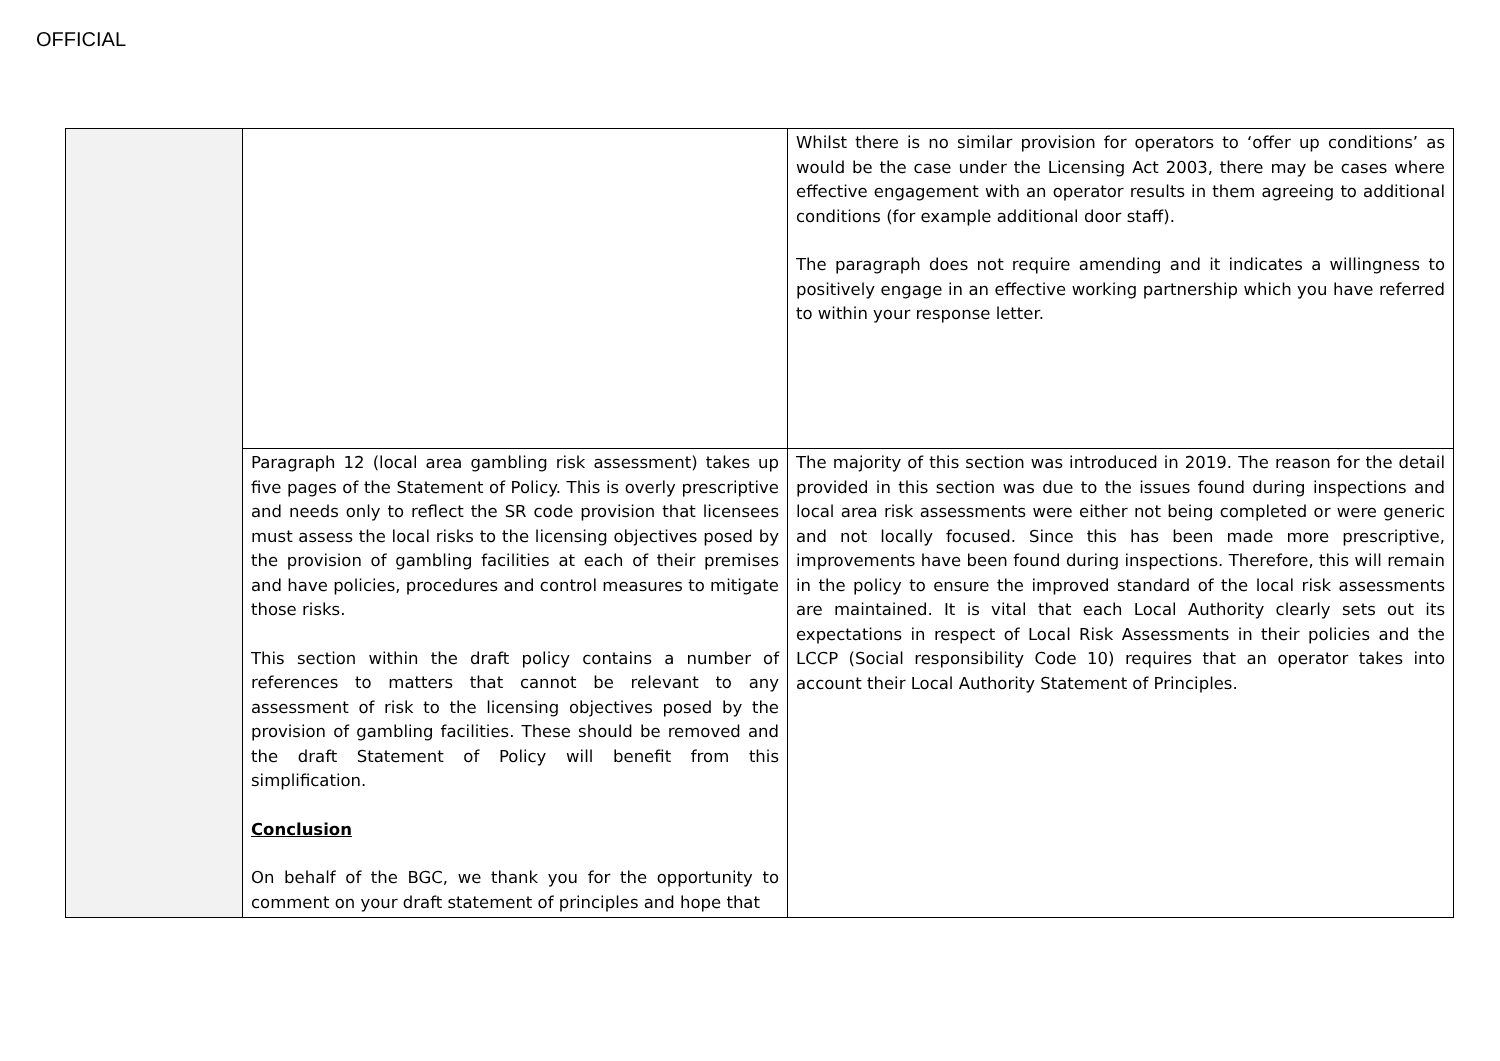OFFICIAL
| | | Whilst there is no similar provision for operators to ‘offer up conditions’ as would be the case under the Licensing Act 2003, there may be cases where effective engagement with an operator results in them agreeing to additional conditions (for example additional door staff). The paragraph does not require amending and it indicates a willingness to positively engage in an effective working partnership which you have referred to within your response letter. |
| | Paragraph 12 (local area gambling risk assessment) takes up five pages of the Statement of Policy. This is overly prescriptive and needs only to reflect the SR code provision that licensees must assess the local risks to the licensing objectives posed by the provision of gambling facilities at each of their premises and have policies, procedures and control measures to mitigate those risks. This section within the draft policy contains a number of references to matters that cannot be relevant to any assessment of risk to the licensing objectives posed by the provision of gambling facilities. These should be removed and the draft Statement of Policy will benefit from this simplification. Conclusion On behalf of the BGC, we thank you for the opportunity to comment on your draft statement of principles and hope that | The majority of this section was introduced in 2019. The reason for the detail provided in this section was due to the issues found during inspections and local area risk assessments were either not being completed or were generic and not locally focused. Since this has been made more prescriptive, improvements have been found during inspections. Therefore, this will remain in the policy to ensure the improved standard of the local risk assessments are maintained. It is vital that each Local Authority clearly sets out its expectations in respect of Local Risk Assessments in their policies and the LCCP (Social responsibility Code 10) requires that an operator takes into account their Local Authority Statement of Principles. |